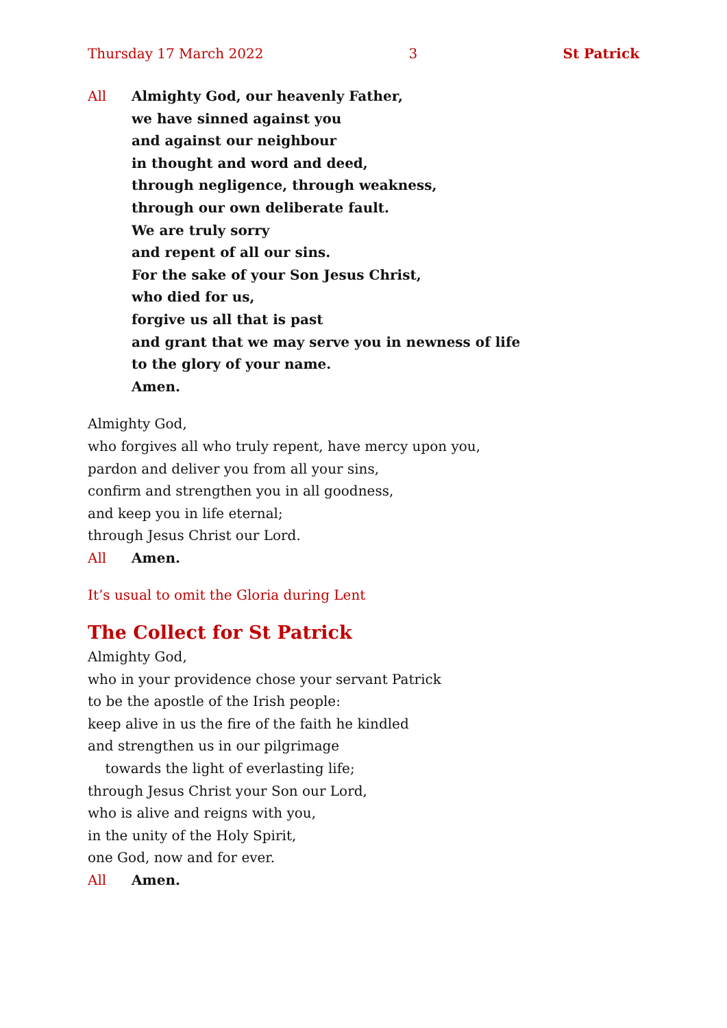Thursday 17 March 2022 3 St Patrick
All Almighty God, our heavenly Father,
we have sinned against you
and against our neighbour
in thought and word and deed,
through negligence, through weakness,
through our own deliberate fault.
We are truly sorry
and repent of all our sins.
For the sake of your Son Jesus Christ,
who died for us,
forgive us all that is past
and grant that we may serve you in newness of life
to the glory of your name.
Amen.
Almighty God,
who forgives all who truly repent, have mercy upon you,
pardon and deliver you from all your sins,
confirm and strengthen you in all goodness,
and keep you in life eternal;
through Jesus Christ our Lord.
All Amen.
It’s usual to omit the Gloria during Lent
The Collect for St Patrick
Almighty God,
who in your providence chose your servant Patrick
to be the apostle of the Irish people:
keep alive in us the fire of the faith he kindled
and strengthen us in our pilgrimage
towards the light of everlasting life;
through Jesus Christ your Son our Lord,
who is alive and reigns with you,
in the unity of the Holy Spirit,
one God, now and for ever.
All Amen.